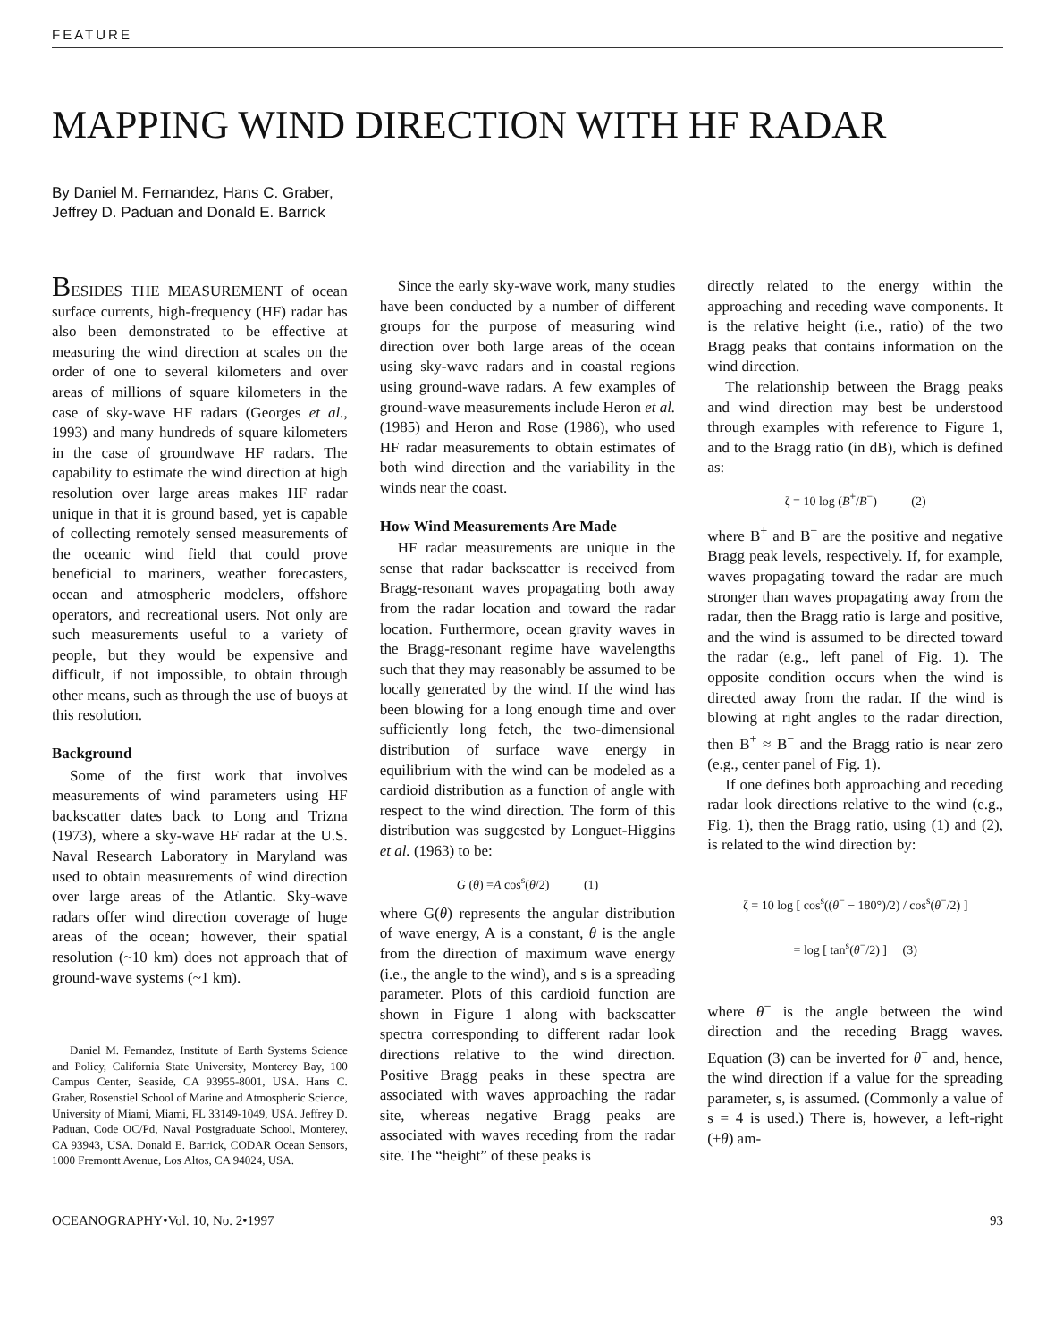FEATURE
MAPPING WIND DIRECTION WITH HF RADAR
By Daniel M. Fernandez, Hans C. Graber,
Jeffrey D. Paduan and Donald E. Barrick
BESIDES THE MEASUREMENT of ocean surface currents, high-frequency (HF) radar has also been demonstrated to be effective at measuring the wind direction at scales on the order of one to several kilometers and over areas of millions of square kilometers in the case of sky-wave HF radars (Georges et al., 1993) and many hundreds of square kilometers in the case of groundwave HF radars. The capability to estimate the wind direction at high resolution over large areas makes HF radar unique in that it is ground based, yet is capable of collecting remotely sensed measurements of the oceanic wind field that could prove beneficial to mariners, weather forecasters, ocean and atmospheric modelers, offshore operators, and recreational users. Not only are such measurements useful to a variety of people, but they would be expensive and difficult, if not impossible, to obtain through other means, such as through the use of buoys at this resolution.
Background
Some of the first work that involves measurements of wind parameters using HF backscatter dates back to Long and Trizna (1973), where a sky-wave HF radar at the U.S. Naval Research Laboratory in Maryland was used to obtain measurements of wind direction over large areas of the Atlantic. Sky-wave radars offer wind direction coverage of huge areas of the ocean; however, their spatial resolution (~10 km) does not approach that of ground-wave systems (~1 km).
Daniel M. Fernandez, Institute of Earth Systems Science and Policy, California State University, Monterey Bay, 100 Campus Center, Seaside, CA 93955-8001, USA. Hans C. Graber, Rosenstiel School of Marine and Atmospheric Science, University of Miami, Miami, FL 33149-1049, USA. Jeffrey D. Paduan, Code OC/Pd, Naval Postgraduate School, Monterey, CA 93943, USA. Donald E. Barrick, CODAR Ocean Sensors, 1000 Fremontt Avenue, Los Altos, CA 94024, USA.
Since the early sky-wave work, many studies have been conducted by a number of different groups for the purpose of measuring wind direction over both large areas of the ocean using sky-wave radars and in coastal regions using ground-wave radars. A few examples of ground-wave measurements include Heron et al. (1985) and Heron and Rose (1986), who used HF radar measurements to obtain estimates of both wind direction and the variability in the winds near the coast.
How Wind Measurements Are Made
HF radar measurements are unique in the sense that radar backscatter is received from Bragg-resonant waves propagating both away from the radar location and toward the radar location. Furthermore, ocean gravity waves in the Bragg-resonant regime have wavelengths such that they may reasonably be assumed to be locally generated by the wind. If the wind has been blowing for a long enough time and over sufficiently long fetch, the two-dimensional distribution of surface wave energy in equilibrium with the wind can be modeled as a cardioid distribution as a function of angle with respect to the wind direction. The form of this distribution was suggested by Longuet-Higgins et al. (1963) to be:
G (θ) =A cos<sup>s</sup>(θ/2) (1)
where G(θ) represents the angular distribution of wave energy, A is a constant, θ is the angle from the direction of maximum wave energy (i.e., the angle to the wind), and s is a spreading parameter. Plots of this cardioid function are shown in Figure 1 along with backscatter spectra corresponding to different radar look directions relative to the wind direction. Positive Bragg peaks in these spectra are associated with waves approaching the radar site, whereas negative Bragg peaks are associated with waves receding from the radar site. The “height” of these peaks is
directly related to the energy within the approaching and receding wave components. It is the relative height (i.e., ratio) of the two Bragg peaks that contains information on the wind direction.
The relationship between the Bragg peaks and wind direction may best be understood through examples with reference to Figure 1, and to the Bragg ratio (in dB), which is defined as:
ζ = 10 log (B<sup>+</sup>/B<sup>−</sup>) (2)
where B<sup>+</sup> and B<sup>−</sup> are the positive and negative Bragg peak levels, respectively. If, for example, waves propagating toward the radar are much stronger than waves propagating away from the radar, then the Bragg ratio is large and positive, and the wind is assumed to be directed toward the radar (e.g., left panel of Fig. 1). The opposite condition occurs when the wind is directed away from the radar. If the wind is blowing at right angles to the radar direction, then B<sup>+</sup> ≈ B<sup>−</sup> and the Bragg ratio is near zero (e.g., center panel of Fig. 1).
If one defines both approaching and receding radar look directions relative to the wind (e.g., Fig. 1), then the Bragg ratio, using (1) and (2), is related to the wind direction by:
ζ = 10 log [ cos<sup>s</sup>((θ<sup>−</sup> − 180°)/2) / cos<sup>s</sup>(θ<sup>−</sup>/2) ]
= log [ tan<sup>s</sup>(θ<sup>−</sup>/2) ] (3)
where θ<sup>−</sup> is the angle between the wind direction and the receding Bragg waves. Equation (3) can be inverted for θ<sup>−</sup> and, hence, the wind direction if a value for the spreading parameter, s, is assumed. (Commonly a value of s = 4 is used.) There is, however, a left-right (±θ) am-
OCEANOGRAPHY•Vol. 10, No. 2•1997 93